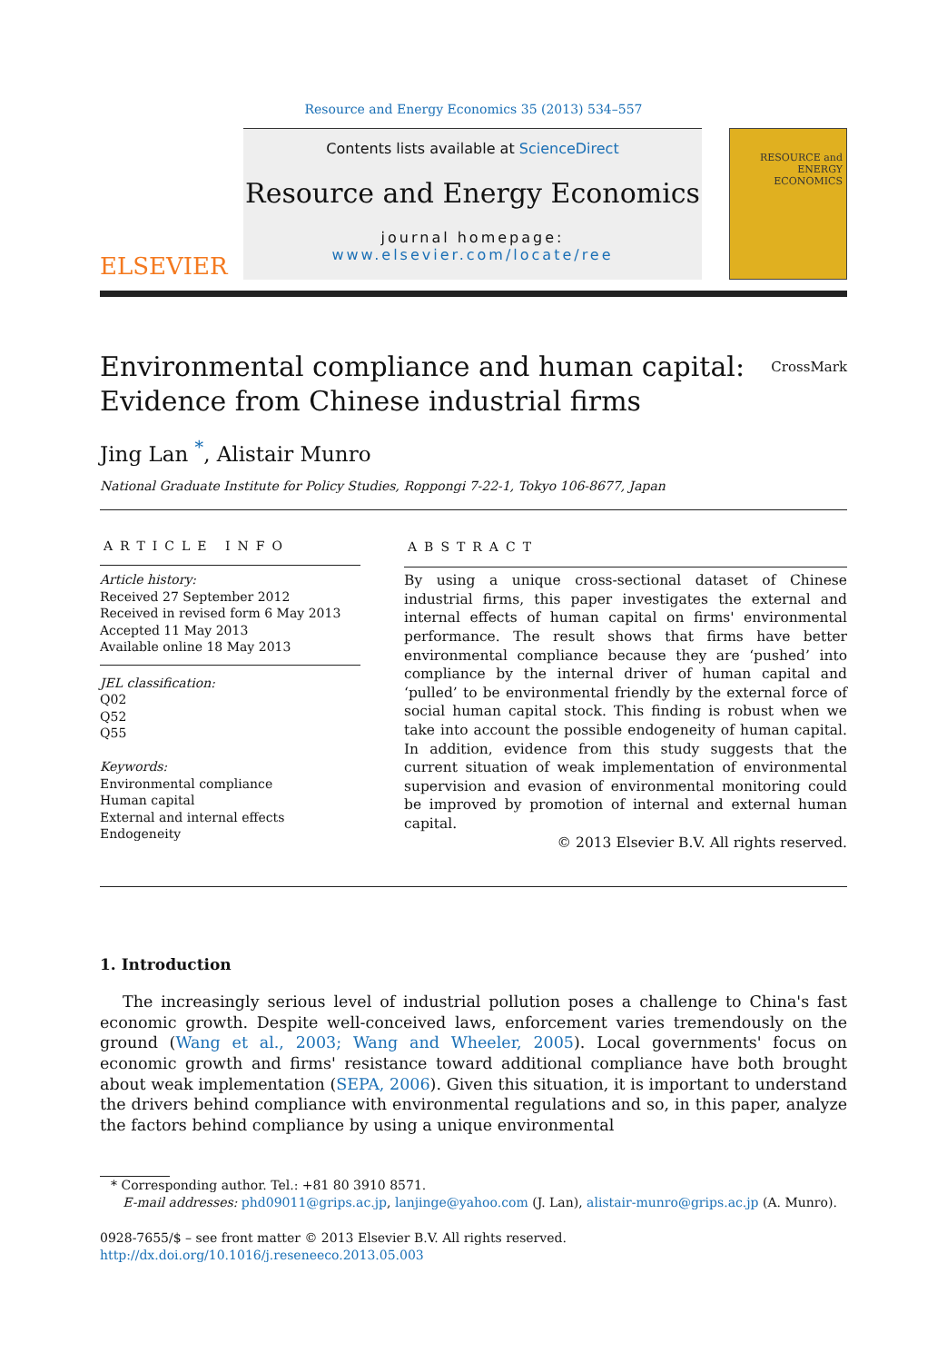Resource and Energy Economics 35 (2013) 534–557
ELSEVIER
Contents lists available at ScienceDirect
Resource and Energy Economics
journal homepage: www.elsevier.com/locate/ree
RESOURCE and ENERGY ECONOMICS
Environmental compliance and human capital:
Evidence from Chinese industrial firms
CrossMark
Jing Lan <sup>*</sup>, Alistair Munro
National Graduate Institute for Policy Studies, Roppongi 7-22-1, Tokyo 106-8677, Japan
ARTICLE INFO
Article history:
Received 27 September 2012
Received in revised form 6 May 2013
Accepted 11 May 2013
Available online 18 May 2013
JEL classification:
Q02
Q52
Q55
Keywords:
Environmental compliance
Human capital
External and internal effects
Endogeneity
ABSTRACT
By using a unique cross-sectional dataset of Chinese industrial firms, this paper investigates the external and internal effects of human capital on firms' environmental performance. The result shows that firms have better environmental compliance because they are ‘pushed’ into compliance by the internal driver of human capital and ‘pulled’ to be environmental friendly by the external force of social human capital stock. This finding is robust when we take into account the possible endogeneity of human capital. In addition, evidence from this study suggests that the current situation of weak implementation of environmental supervision and evasion of environmental monitoring could be improved by promotion of internal and external human capital.
© 2013 Elsevier B.V. All rights reserved.
1. Introduction
The increasingly serious level of industrial pollution poses a challenge to China's fast economic growth. Despite well-conceived laws, enforcement varies tremendously on the ground (Wang et al., 2003; Wang and Wheeler, 2005). Local governments' focus on economic growth and firms' resistance toward additional compliance have both brought about weak implementation (SEPA, 2006). Given this situation, it is important to understand the drivers behind compliance with environmental regulations and so, in this paper, analyze the factors behind compliance by using a unique environmental
* Corresponding author. Tel.: +81 80 3910 8571.
E-mail addresses: phd09011@grips.ac.jp, lanjinge@yahoo.com (J. Lan), alistair-munro@grips.ac.jp (A. Munro).
0928-7655/$ – see front matter © 2013 Elsevier B.V. All rights reserved.
http://dx.doi.org/10.1016/j.reseneeco.2013.05.003